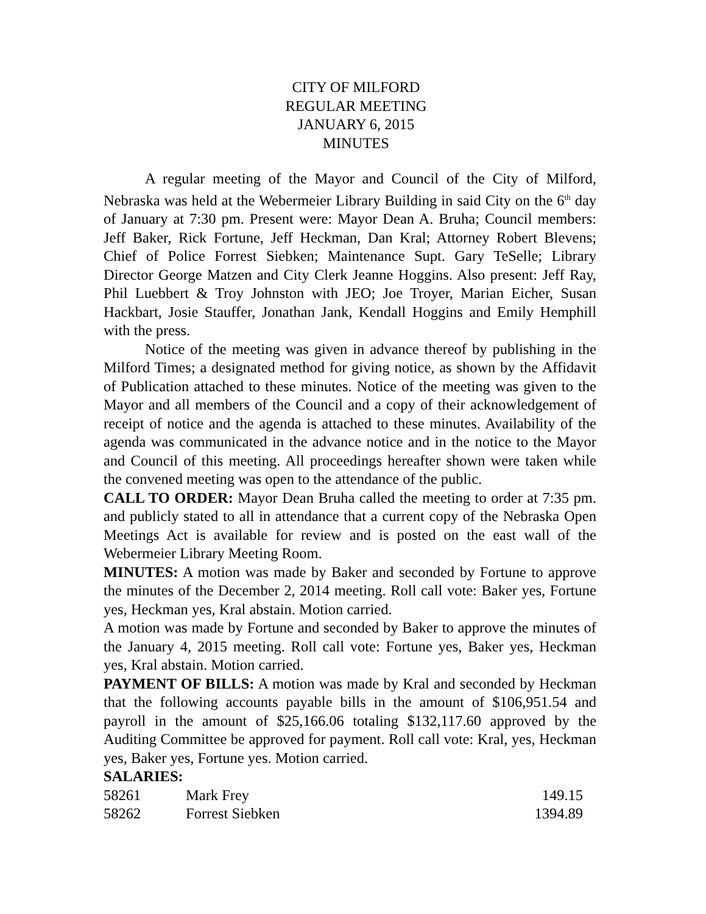CITY OF MILFORD
REGULAR MEETING
JANUARY 6, 2015
MINUTES
A regular meeting of the Mayor and Council of the City of Milford, Nebraska was held at the Webermeier Library Building in said City on the 6<sup>th</sup> day of January at 7:30 pm. Present were: Mayor Dean A. Bruha; Council members: Jeff Baker, Rick Fortune, Jeff Heckman, Dan Kral; Attorney Robert Blevens; Chief of Police Forrest Siebken; Maintenance Supt. Gary TeSelle; Library Director George Matzen and City Clerk Jeanne Hoggins. Also present: Jeff Ray, Phil Luebbert & Troy Johnston with JEO; Joe Troyer, Marian Eicher, Susan Hackbart, Josie Stauffer, Jonathan Jank, Kendall Hoggins and Emily Hemphill with the press.
Notice of the meeting was given in advance thereof by publishing in the Milford Times; a designated method for giving notice, as shown by the Affidavit of Publication attached to these minutes. Notice of the meeting was given to the Mayor and all members of the Council and a copy of their acknowledgement of receipt of notice and the agenda is attached to these minutes. Availability of the agenda was communicated in the advance notice and in the notice to the Mayor and Council of this meeting. All proceedings hereafter shown were taken while the convened meeting was open to the attendance of the public.
CALL TO ORDER: Mayor Dean Bruha called the meeting to order at 7:35 pm. and publicly stated to all in attendance that a current copy of the Nebraska Open Meetings Act is available for review and is posted on the east wall of the Webermeier Library Meeting Room.
MINUTES: A motion was made by Baker and seconded by Fortune to approve the minutes of the December 2, 2014 meeting. Roll call vote: Baker yes, Fortune yes, Heckman yes, Kral abstain. Motion carried.
A motion was made by Fortune and seconded by Baker to approve the minutes of the January 4, 2015 meeting. Roll call vote: Fortune yes, Baker yes, Heckman yes, Kral abstain. Motion carried.
PAYMENT OF BILLS: A motion was made by Kral and seconded by Heckman that the following accounts payable bills in the amount of $106,951.54 and payroll in the amount of $25,166.06 totaling $132,117.60 approved by the Auditing Committee be approved for payment. Roll call vote: Kral, yes, Heckman yes, Baker yes, Fortune yes. Motion carried.
SALARIES:
| 58261 | Mark Frey | 149.15 |
| 58262 | Forrest Siebken | 1394.89 |